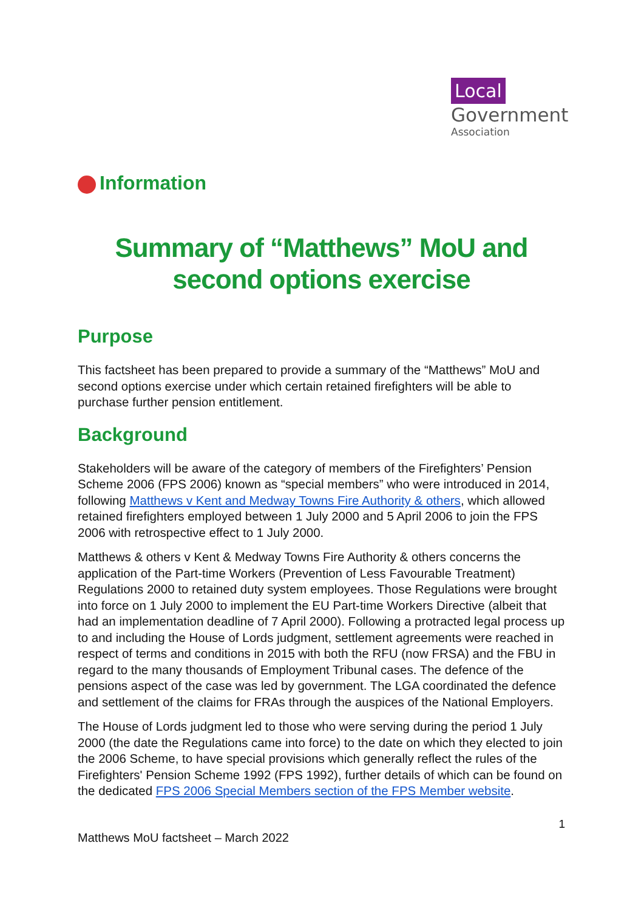Local
Government
Association
Information
Summary of “Matthews” MoU and second options exercise
Purpose
This factsheet has been prepared to provide a summary of the “Matthews” MoU and second options exercise under which certain retained firefighters will be able to purchase further pension entitlement.
Background
Stakeholders will be aware of the category of members of the Firefighters’ Pension Scheme 2006 (FPS 2006) known as “special members” who were introduced in 2014, following Matthews v Kent and Medway Towns Fire Authority & others, which allowed retained firefighters employed between 1 July 2000 and 5 April 2006 to join the FPS 2006 with retrospective effect to 1 July 2000.
Matthews & others v Kent & Medway Towns Fire Authority & others concerns the application of the Part-time Workers (Prevention of Less Favourable Treatment) Regulations 2000 to retained duty system employees. Those Regulations were brought into force on 1 July 2000 to implement the EU Part-time Workers Directive (albeit that had an implementation deadline of 7 April 2000). Following a protracted legal process up to and including the House of Lords judgment, settlement agreements were reached in respect of terms and conditions in 2015 with both the RFU (now FRSA) and the FBU in regard to the many thousands of Employment Tribunal cases. The defence of the pensions aspect of the case was led by government. The LGA coordinated the defence and settlement of the claims for FRAs through the auspices of the National Employers.
The House of Lords judgment led to those who were serving during the period 1 July 2000 (the date the Regulations came into force) to the date on which they elected to join the 2006 Scheme, to have special provisions which generally reflect the rules of the Firefighters' Pension Scheme 1992 (FPS 1992), further details of which can be found on the dedicated FPS 2006 Special Members section of the FPS Member website.
1
Matthews MoU factsheet – March 2022